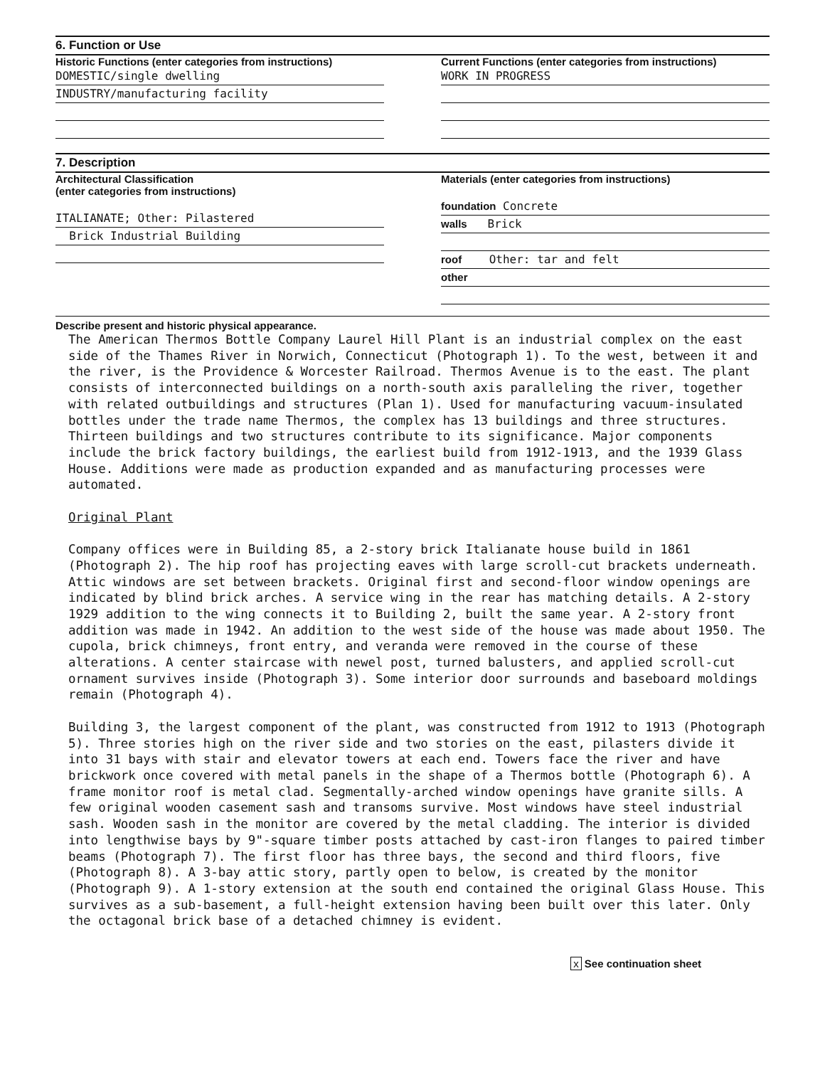6. Function or Use
Historic Functions (enter categories from instructions)
DOMESTIC/single dwelling
INDUSTRY/manufacturing facility
Current Functions (enter categories from instructions)
WORK IN PROGRESS
7. Description
Architectural Classification
(enter categories from instructions)
ITALIANATE; Other: Pilastered
Brick Industrial Building
Materials (enter categories from instructions)
foundation Concrete
walls Brick
roof Other: tar and felt
other
Describe present and historic physical appearance.
The American Thermos Bottle Company Laurel Hill Plant is an industrial complex on the east side of the Thames River in Norwich, Connecticut (Photograph 1). To the west, between it and the river, is the Providence & Worcester Railroad. Thermos Avenue is to the east. The plant consists of interconnected buildings on a north-south axis paralleling the river, together with related outbuildings and structures (Plan 1). Used for manufacturing vacuum-insulated bottles under the trade name Thermos, the complex has 13 buildings and three structures. Thirteen buildings and two structures contribute to its significance. Major components include the brick factory buildings, the earliest build from 1912-1913, and the 1939 Glass House. Additions were made as production expanded and as manufacturing processes were automated. Original Plant Company offices were in Building 85, a 2-story brick Italianate house build in 1861 (Photograph 2). The hip roof has projecting eaves with large scroll-cut brackets underneath. Attic windows are set between brackets. Original first and second-floor window openings are indicated by blind brick arches. A service wing in the rear has matching details. A 2-story 1929 addition to the wing connects it to Building 2, built the same year. A 2-story front addition was made in 1942. An addition to the west side of the house was made about 1950. The cupola, brick chimneys, front entry, and veranda were removed in the course of these alterations. A center staircase with newel post, turned balusters, and applied scroll-cut ornament survives inside (Photograph 3). Some interior door surrounds and baseboard moldings remain (Photograph 4). Building 3, the largest component of the plant, was constructed from 1912 to 1913 (Photograph 5). Three stories high on the river side and two stories on the east, pilasters divide it into 31 bays with stair and elevator towers at each end. Towers face the river and have brickwork once covered with metal panels in the shape of a Thermos bottle (Photograph 6). A frame monitor roof is metal clad. Segmentally-arched window openings have granite sills. A few original wooden casement sash and transoms survive. Most windows have steel industrial sash. Wooden sash in the monitor are covered by the metal cladding. The interior is divided into lengthwise bays by 9"-square timber posts attached by cast-iron flanges to paired timber beams (Photograph 7). The first floor has three bays, the second and third floors, five (Photograph 8). A 3-bay attic story, partly open to below, is created by the monitor (Photograph 9). A 1-story extension at the south end contained the original Glass House. This survives as a sub-basement, a full-height extension having been built over this later. Only the octagonal brick base of a detached chimney is evident.
x See continuation sheet